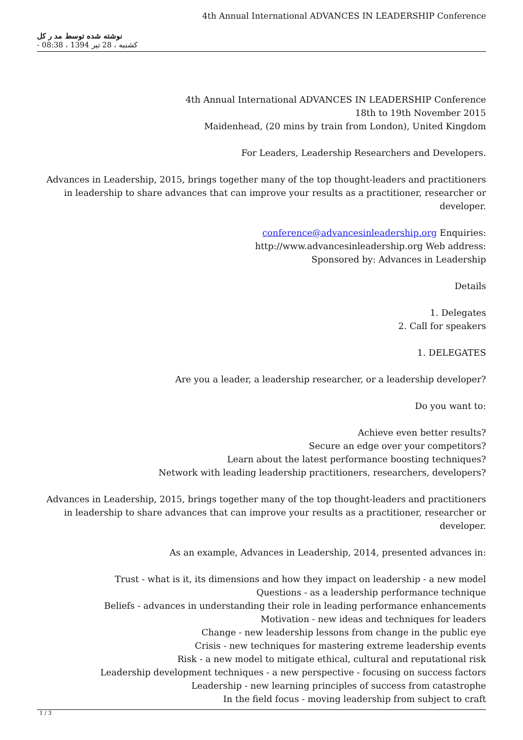4th Annual International ADVANCES IN LEADERSHIP Conference
نوشته شده توسط مد ر کل
کشنبه ، 28 تیر 1394 ، 08:38 -
4th Annual International ADVANCES IN LEADERSHIP Conference
18th to 19th November 2015
Maidenhead, (20 mins by train from London), United Kingdom
For Leaders, Leadership Researchers and Developers.
Advances in Leadership, 2015, brings together many of the top thought-leaders and practitioners in leadership to share advances that can improve your results as a practitioner, researcher or developer.
conference@advancesinleadership.org Enquiries:
http://www.advancesinleadership.org Web address:
Sponsored by: Advances in Leadership
Details
1. Delegates
2. Call for speakers
1. DELEGATES
Are you a leader, a leadership researcher, or a leadership developer?
Do you want to:
Achieve even better results?
Secure an edge over your competitors?
Learn about the latest performance boosting techniques?
Network with leading leadership practitioners, researchers, developers?
Advances in Leadership, 2015, brings together many of the top thought-leaders and practitioners in leadership to share advances that can improve your results as a practitioner, researcher or developer.
As an example, Advances in Leadership, 2014, presented advances in:
Trust - what is it, its dimensions and how they impact on leadership - a new model
Questions - as a leadership performance technique
Beliefs - advances in understanding their role in leading performance enhancements
Motivation - new ideas and techniques for leaders
Change - new leadership lessons from change in the public eye
Crisis - new techniques for mastering extreme leadership events
Risk - a new model to mitigate ethical, cultural and reputational risk
Leadership development techniques - a new perspective - focusing on success factors
Leadership - new learning principles of success from catastrophe
In the field focus - moving leadership from subject to craft
1 / 3